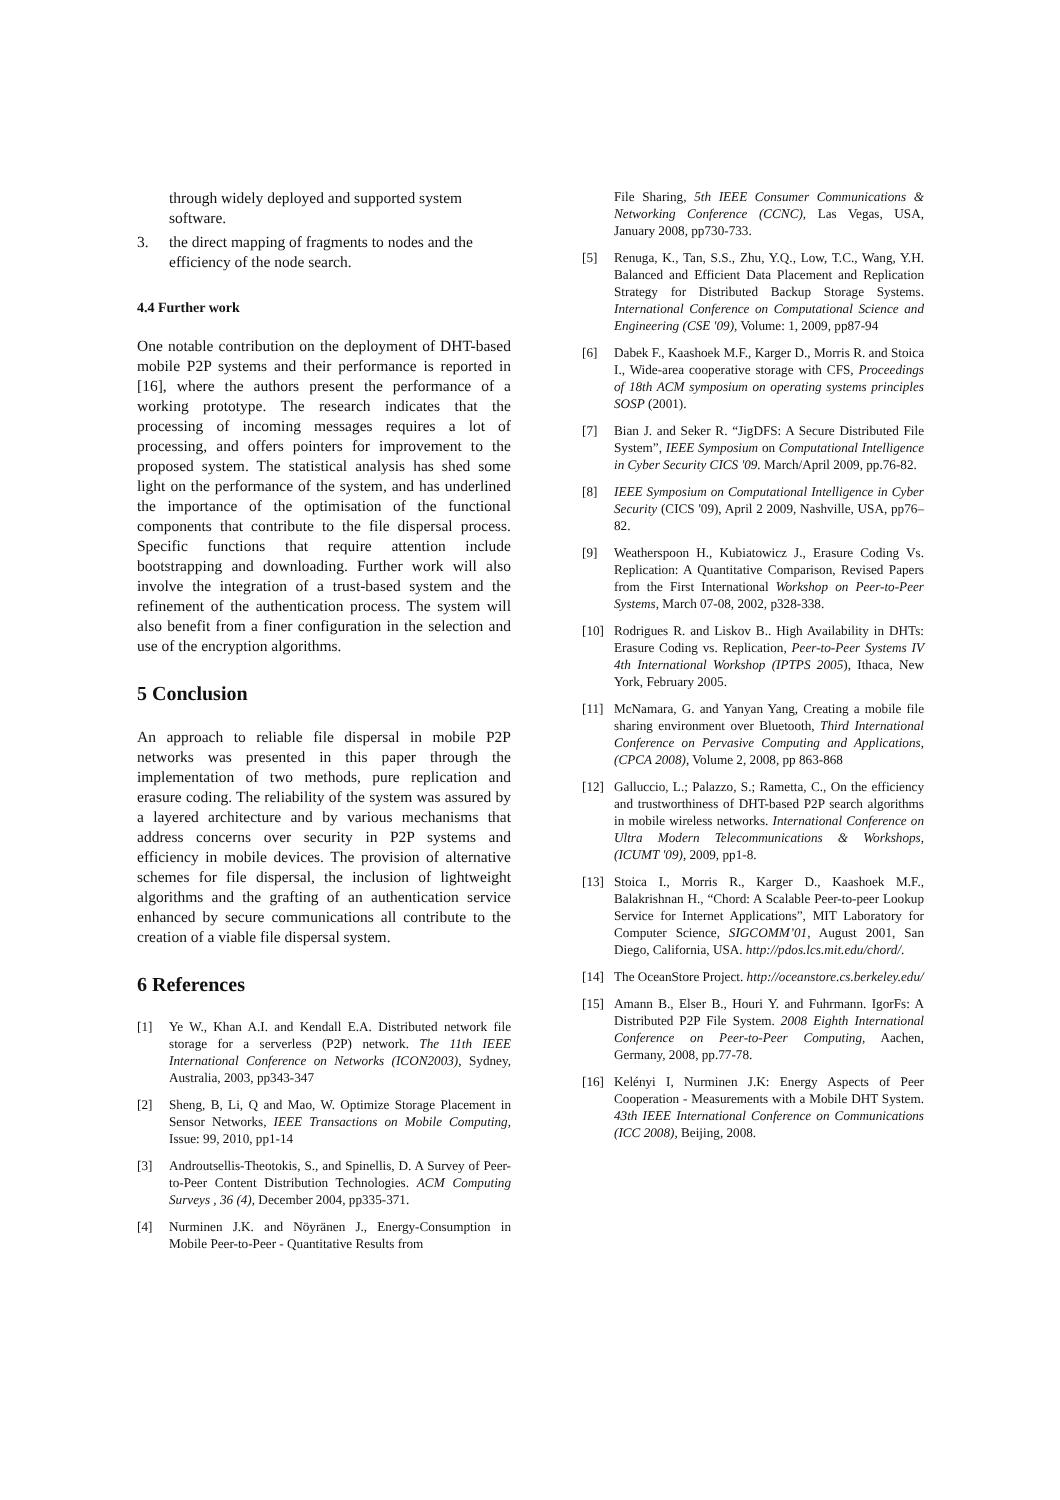through widely deployed and supported system software.
3. the direct mapping of fragments to nodes and the efficiency of the node search.
4.4 Further work
One notable contribution on the deployment of DHT-based mobile P2P systems and their performance is reported in [16], where the authors present the performance of a working prototype. The research indicates that the processing of incoming messages requires a lot of processing, and offers pointers for improvement to the proposed system. The statistical analysis has shed some light on the performance of the system, and has underlined the importance of the optimisation of the functional components that contribute to the file dispersal process. Specific functions that require attention include bootstrapping and downloading. Further work will also involve the integration of a trust-based system and the refinement of the authentication process. The system will also benefit from a finer configuration in the selection and use of the encryption algorithms.
5 Conclusion
An approach to reliable file dispersal in mobile P2P networks was presented in this paper through the implementation of two methods, pure replication and erasure coding. The reliability of the system was assured by a layered architecture and by various mechanisms that address concerns over security in P2P systems and efficiency in mobile devices. The provision of alternative schemes for file dispersal, the inclusion of lightweight algorithms and the grafting of an authentication service enhanced by secure communications all contribute to the creation of a viable file dispersal system.
6 References
[1] Ye W., Khan A.I. and Kendall E.A. Distributed network file storage for a serverless (P2P) network. The 11th IEEE International Conference on Networks (ICON2003), Sydney, Australia, 2003, pp343-347
[2] Sheng, B, Li, Q and Mao, W. Optimize Storage Placement in Sensor Networks, IEEE Transactions on Mobile Computing, Issue: 99, 2010, pp1-14
[3] Androutsellis-Theotokis, S., and Spinellis, D. A Survey of Peer-to-Peer Content Distribution Technologies. ACM Computing Surveys , 36 (4), December 2004, pp335-371.
[4] Nurminen J.K. and Nöyränen J., Energy-Consumption in Mobile Peer-to-Peer - Quantitative Results from
File Sharing, 5th IEEE Consumer Communications & Networking Conference (CCNC), Las Vegas, USA, January 2008, pp730-733.
[5] Renuga, K., Tan, S.S., Zhu, Y.Q., Low, T.C., Wang, Y.H. Balanced and Efficient Data Placement and Replication Strategy for Distributed Backup Storage Systems. International Conference on Computational Science and Engineering (CSE '09), Volume: 1, 2009, pp87-94
[6] Dabek F., Kaashoek M.F., Karger D., Morris R. and Stoica I., Wide-area cooperative storage with CFS, Proceedings of 18th ACM symposium on operating systems principles SOSP (2001).
[7] Bian J. and Seker R. “JigDFS: A Secure Distributed File System”, IEEE Symposium on Computational Intelligence in Cyber Security CICS '09. March/April 2009, pp.76-82.
[8] IEEE Symposium on Computational Intelligence in Cyber Security (CICS '09), April 2 2009, Nashville, USA, pp76–82.
[9] Weatherspoon H., Kubiatowicz J., Erasure Coding Vs. Replication: A Quantitative Comparison, Revised Papers from the First International Workshop on Peer-to-Peer Systems, March 07-08, 2002, p328-338.
[10] Rodrigues R. and Liskov B.. High Availability in DHTs: Erasure Coding vs. Replication, Peer-to-Peer Systems IV 4th International Workshop (IPTPS 2005), Ithaca, New York, February 2005.
[11] McNamara, G. and Yanyan Yang, Creating a mobile file sharing environment over Bluetooth, Third International Conference on Pervasive Computing and Applications, (CPCA 2008), Volume 2, 2008, pp 863-868
[12] Galluccio, L.; Palazzo, S.; Rametta, C., On the efficiency and trustworthiness of DHT-based P2P search algorithms in mobile wireless networks. International Conference on Ultra Modern Telecommunications & Workshops, (ICUMT '09), 2009, pp1-8.
[13] Stoica I., Morris R., Karger D., Kaashoek M.F., Balakrishnan H., “Chord: A Scalable Peer-to-peer Lookup Service for Internet Applications”, MIT Laboratory for Computer Science, SIGCOMM’01, August 2001, San Diego, California, USA. http://pdos.lcs.mit.edu/chord/.
[14] The OceanStore Project. http://oceanstore.cs.berkeley.edu/
[15] Amann B., Elser B., Houri Y. and Fuhrmann. IgorFs: A Distributed P2P File System. 2008 Eighth International Conference on Peer-to-Peer Computing, Aachen, Germany, 2008, pp.77-78.
[16] Kelényi I, Nurminen J.K: Energy Aspects of Peer Cooperation - Measurements with a Mobile DHT System. 43th IEEE International Conference on Communications (ICC 2008), Beijing, 2008.